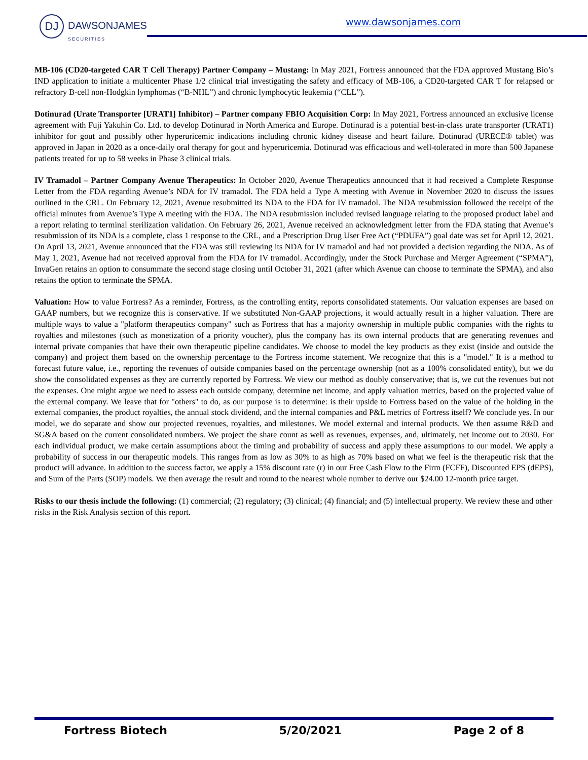DJ DAWSONJAMES
SECURITIES
www.dawsonjames.com
MB-106 (CD20-targeted CAR T Cell Therapy) Partner Company – Mustang: In May 2021, Fortress announced that the FDA approved Mustang Bio’s IND application to initiate a multicenter Phase 1/2 clinical trial investigating the safety and efficacy of MB-106, a CD20-targeted CAR T for relapsed or refractory B-cell non-Hodgkin lymphomas (“B-NHL”) and chronic lymphocytic leukemia (“CLL”).
Dotinurad (Urate Transporter [URAT1] Inhibitor) – Partner company FBIO Acquisition Corp: In May 2021, Fortress announced an exclusive license agreement with Fuji Yakuhin Co. Ltd. to develop Dotinurad in North America and Europe. Dotinurad is a potential best-in-class urate transporter (URAT1) inhibitor for gout and possibly other hyperuricemic indications including chronic kidney disease and heart failure. Dotinurad (URECE® tablet) was approved in Japan in 2020 as a once-daily oral therapy for gout and hyperuricemia. Dotinurad was efficacious and well-tolerated in more than 500 Japanese patients treated for up to 58 weeks in Phase 3 clinical trials.
IV Tramadol – Partner Company Avenue Therapeutics: In October 2020, Avenue Therapeutics announced that it had received a Complete Response Letter from the FDA regarding Avenue’s NDA for IV tramadol. The FDA held a Type A meeting with Avenue in November 2020 to discuss the issues outlined in the CRL. On February 12, 2021, Avenue resubmitted its NDA to the FDA for IV tramadol. The NDA resubmission followed the receipt of the official minutes from Avenue’s Type A meeting with the FDA. The NDA resubmission included revised language relating to the proposed product label and a report relating to terminal sterilization validation. On February 26, 2021, Avenue received an acknowledgment letter from the FDA stating that Avenue’s resubmission of its NDA is a complete, class 1 response to the CRL, and a Prescription Drug User Free Act (“PDUFA”) goal date was set for April 12, 2021. On April 13, 2021, Avenue announced that the FDA was still reviewing its NDA for IV tramadol and had not provided a decision regarding the NDA. As of May 1, 2021, Avenue had not received approval from the FDA for IV tramadol. Accordingly, under the Stock Purchase and Merger Agreement (“SPMA”), InvaGen retains an option to consummate the second stage closing until October 31, 2021 (after which Avenue can choose to terminate the SPMA), and also retains the option to terminate the SPMA.
Valuation: How to value Fortress? As a reminder, Fortress, as the controlling entity, reports consolidated statements. Our valuation expenses are based on GAAP numbers, but we recognize this is conservative. If we substituted Non-GAAP projections, it would actually result in a higher valuation. There are multiple ways to value a "platform therapeutics company" such as Fortress that has a majority ownership in multiple public companies with the rights to royalties and milestones (such as monetization of a priority voucher), plus the company has its own internal products that are generating revenues and internal private companies that have their own therapeutic pipeline candidates. We choose to model the key products as they exist (inside and outside the company) and project them based on the ownership percentage to the Fortress income statement. We recognize that this is a "model." It is a method to forecast future value, i.e., reporting the revenues of outside companies based on the percentage ownership (not as a 100% consolidated entity), but we do show the consolidated expenses as they are currently reported by Fortress. We view our method as doubly conservative; that is, we cut the revenues but not the expenses. One might argue we need to assess each outside company, determine net income, and apply valuation metrics, based on the projected value of the external company. We leave that for "others" to do, as our purpose is to determine: is their upside to Fortress based on the value of the holding in the external companies, the product royalties, the annual stock dividend, and the internal companies and P&L metrics of Fortress itself? We conclude yes. In our model, we do separate and show our projected revenues, royalties, and milestones. We model external and internal products. We then assume R&D and SG&A based on the current consolidated numbers. We project the share count as well as revenues, expenses, and, ultimately, net income out to 2030. For each individual product, we make certain assumptions about the timing and probability of success and apply these assumptions to our model. We apply a probability of success in our therapeutic models. This ranges from as low as 30% to as high as 70% based on what we feel is the therapeutic risk that the product will advance. In addition to the success factor, we apply a 15% discount rate (r) in our Free Cash Flow to the Firm (FCFF), Discounted EPS (dEPS), and Sum of the Parts (SOP) models. We then average the result and round to the nearest whole number to derive our $24.00 12-month price target.
Risks to our thesis include the following: (1) commercial; (2) regulatory; (3) clinical; (4) financial; and (5) intellectual property. We review these and other risks in the Risk Analysis section of this report.
Fortress Biotech 5/20/2021 Page 2 of 8